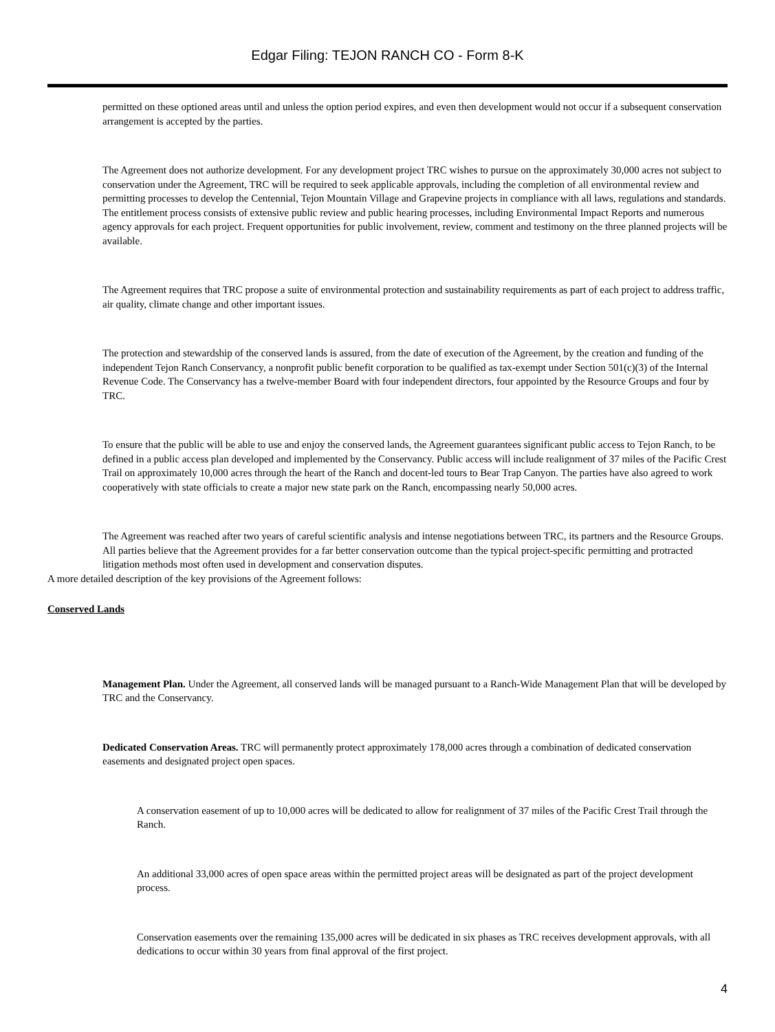Edgar Filing: TEJON RANCH CO - Form 8-K
permitted on these optioned areas until and unless the option period expires, and even then development would not occur if a subsequent conservation arrangement is accepted by the parties.
The Agreement does not authorize development. For any development project TRC wishes to pursue on the approximately 30,000 acres not subject to conservation under the Agreement, TRC will be required to seek applicable approvals, including the completion of all environmental review and permitting processes to develop the Centennial, Tejon Mountain Village and Grapevine projects in compliance with all laws, regulations and standards. The entitlement process consists of extensive public review and public hearing processes, including Environmental Impact Reports and numerous agency approvals for each project. Frequent opportunities for public involvement, review, comment and testimony on the three planned projects will be available.
The Agreement requires that TRC propose a suite of environmental protection and sustainability requirements as part of each project to address traffic, air quality, climate change and other important issues.
The protection and stewardship of the conserved lands is assured, from the date of execution of the Agreement, by the creation and funding of the independent Tejon Ranch Conservancy, a nonprofit public benefit corporation to be qualified as tax-exempt under Section 501(c)(3) of the Internal Revenue Code. The Conservancy has a twelve-member Board with four independent directors, four appointed by the Resource Groups and four by TRC.
To ensure that the public will be able to use and enjoy the conserved lands, the Agreement guarantees significant public access to Tejon Ranch, to be defined in a public access plan developed and implemented by the Conservancy. Public access will include realignment of 37 miles of the Pacific Crest Trail on approximately 10,000 acres through the heart of the Ranch and docent-led tours to Bear Trap Canyon. The parties have also agreed to work cooperatively with state officials to create a major new state park on the Ranch, encompassing nearly 50,000 acres.
The Agreement was reached after two years of careful scientific analysis and intense negotiations between TRC, its partners and the Resource Groups. All parties believe that the Agreement provides for a far better conservation outcome than the typical project-specific permitting and protracted litigation methods most often used in development and conservation disputes.
A more detailed description of the key provisions of the Agreement follows:
Conserved Lands
Management Plan. Under the Agreement, all conserved lands will be managed pursuant to a Ranch-Wide Management Plan that will be developed by TRC and the Conservancy.
Dedicated Conservation Areas. TRC will permanently protect approximately 178,000 acres through a combination of dedicated conservation easements and designated project open spaces.
A conservation easement of up to 10,000 acres will be dedicated to allow for realignment of 37 miles of the Pacific Crest Trail through the Ranch.
An additional 33,000 acres of open space areas within the permitted project areas will be designated as part of the project development process.
Conservation easements over the remaining 135,000 acres will be dedicated in six phases as TRC receives development approvals, with all dedications to occur within 30 years from final approval of the first project.
4